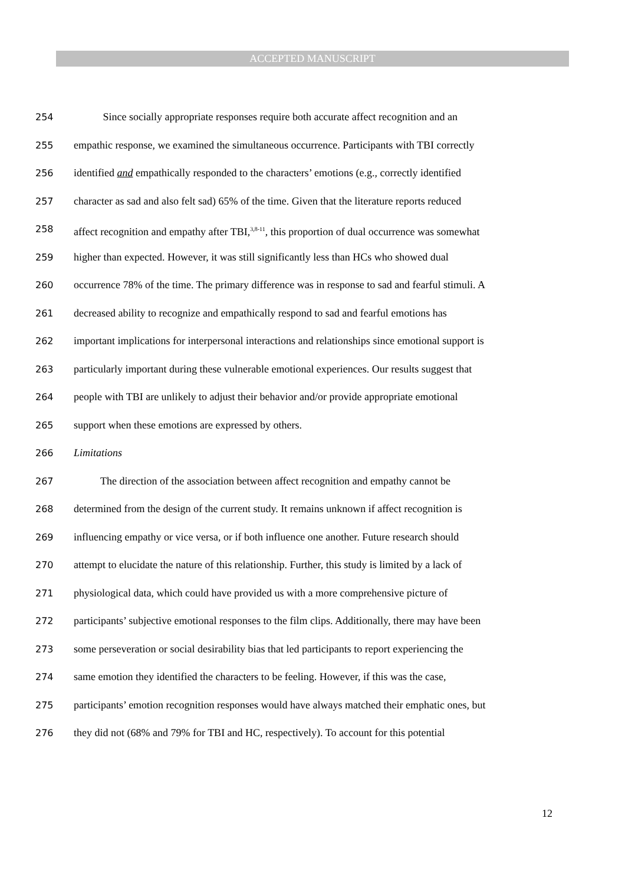ACCEPTED MANUSCRIPT
254 Since socially appropriate responses require both accurate affect recognition and an
255 empathic response, we examined the simultaneous occurrence. Participants with TBI correctly
256 identified and empathically responded to the characters’ emotions (e.g., correctly identified
257 character as sad and also felt sad) 65% of the time. Given that the literature reports reduced
258 affect recognition and empathy after TBI,<sup>3,8-11</sup>, this proportion of dual occurrence was somewhat
259 higher than expected. However, it was still significantly less than HCs who showed dual
260 occurrence 78% of the time. The primary difference was in response to sad and fearful stimuli. A
261 decreased ability to recognize and empathically respond to sad and fearful emotions has
262 important implications for interpersonal interactions and relationships since emotional support is
263 particularly important during these vulnerable emotional experiences. Our results suggest that
264 people with TBI are unlikely to adjust their behavior and/or provide appropriate emotional
265 support when these emotions are expressed by others.
266 Limitations
267 The direction of the association between affect recognition and empathy cannot be
268 determined from the design of the current study. It remains unknown if affect recognition is
269 influencing empathy or vice versa, or if both influence one another. Future research should
270 attempt to elucidate the nature of this relationship. Further, this study is limited by a lack of
271 physiological data, which could have provided us with a more comprehensive picture of
272 participants’ subjective emotional responses to the film clips. Additionally, there may have been
273 some perseveration or social desirability bias that led participants to report experiencing the
274 same emotion they identified the characters to be feeling. However, if this was the case,
275 participants’ emotion recognition responses would have always matched their emphatic ones, but
276 they did not (68% and 79% for TBI and HC, respectively). To account for this potential
12